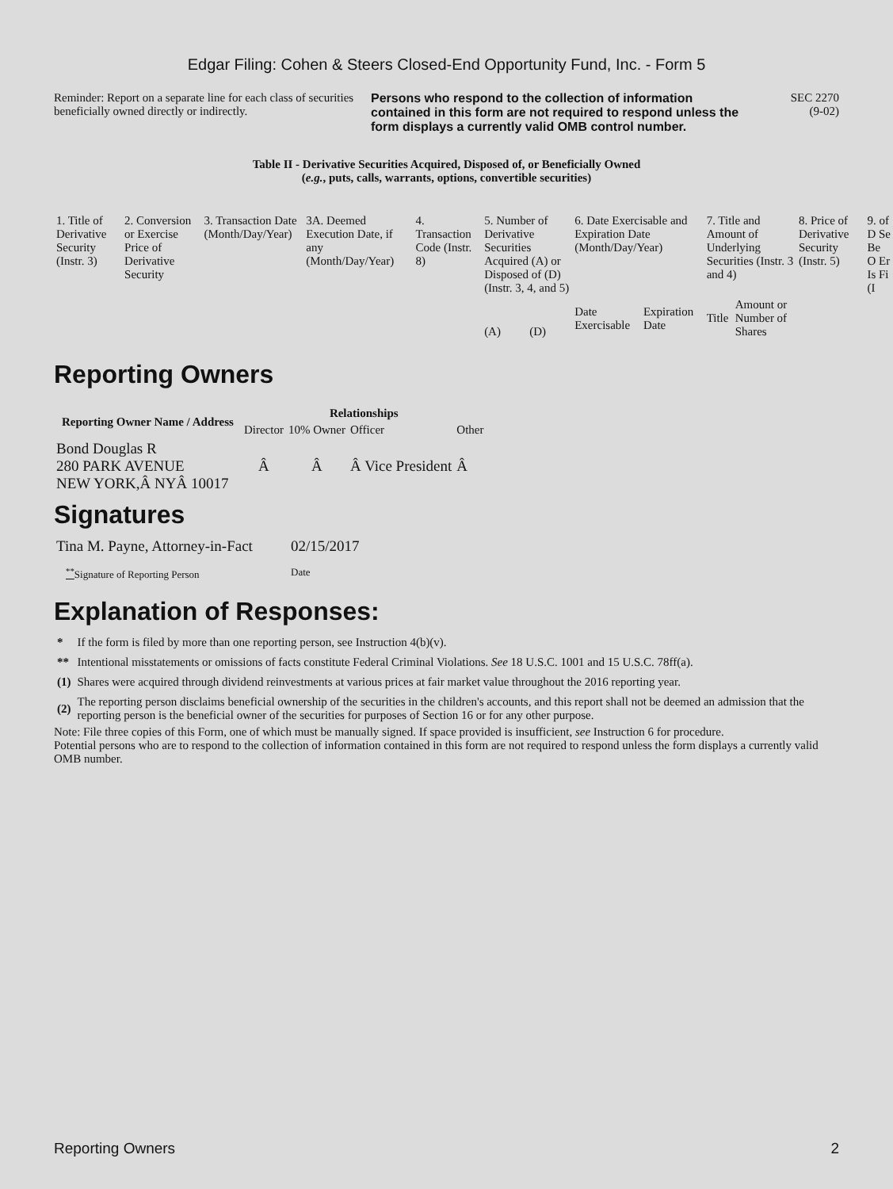Edgar Filing: Cohen & Steers Closed-End Opportunity Fund, Inc. - Form 5
Reminder: Report on a separate line for each class of securities beneficially owned directly or indirectly.
Persons who respond to the collection of information contained in this form are not required to respond unless the form displays a currently valid OMB control number.
SEC 2270
(9-02)
Table II - Derivative Securities Acquired, Disposed of, or Beneficially Owned
(e.g., puts, calls, warrants, options, convertible securities)
| 1. Title of Derivative Security (Instr. 3) | 2. Conversion or Exercise Price of Derivative Security | 3. Transaction Date (Month/Day/Year) | 3A. Deemed Execution Date, if any (Month/Day/Year) | 4. Transaction Code (Instr. 8) | 5. Number of Derivative Securities Acquired (A) or Disposed of (D) (Instr. 3, 4, and 5) | | 6. Date Exercisable and Expiration Date (Month/Day/Year) | | 7. Title and Amount of Underlying Securities (Instr. 3 and 4) | | 8. Price of Derivative Security (Instr. 5) | 9. of D Se Be O Er Is Fi (I |
| --- | --- | --- | --- | --- | --- | --- | --- | --- | --- | --- | --- | --- |
| | | | | | (A) | (D) | Date Exercisable | Expiration Date | Title | Amount or Number of Shares | | |
Reporting Owners
| Reporting Owner Name / Address | Relationships | | | |
| --- | --- | --- | --- | --- |
| | Director | 10% Owner | Officer | Other |
| Bond Douglas R 280 PARK AVENUE NEW YORK,Â NYÂ 10017 | Â | Â | Â Vice President | Â |
Signatures
| Tina M. Payne, Attorney-in-Fact | 02/15/2017 |
| <sup>**</sup> Signature of Reporting Person | Date |
Explanation of Responses:
| * | If the form is filed by more than one reporting person, see Instruction 4(b)(v). |
| ** | Intentional misstatements or omissions of facts constitute Federal Criminal Violations. See 18 U.S.C. 1001 and 15 U.S.C. 78ff(a). |
| (1) | Shares were acquired through dividend reinvestments at various prices at fair market value throughout the 2016 reporting year. |
| (2) | The reporting person disclaims beneficial ownership of the securities in the children's accounts, and this report shall not be deemed an admission that the reporting person is the beneficial owner of the securities for purposes of Section 16 or for any other purpose. |
Note: File three copies of this Form, one of which must be manually signed. If space provided is insufficient, see Instruction 6 for procedure.
Potential persons who are to respond to the collection of information contained in this form are not required to respond unless the form displays a currently valid OMB number.
Reporting Owners 2